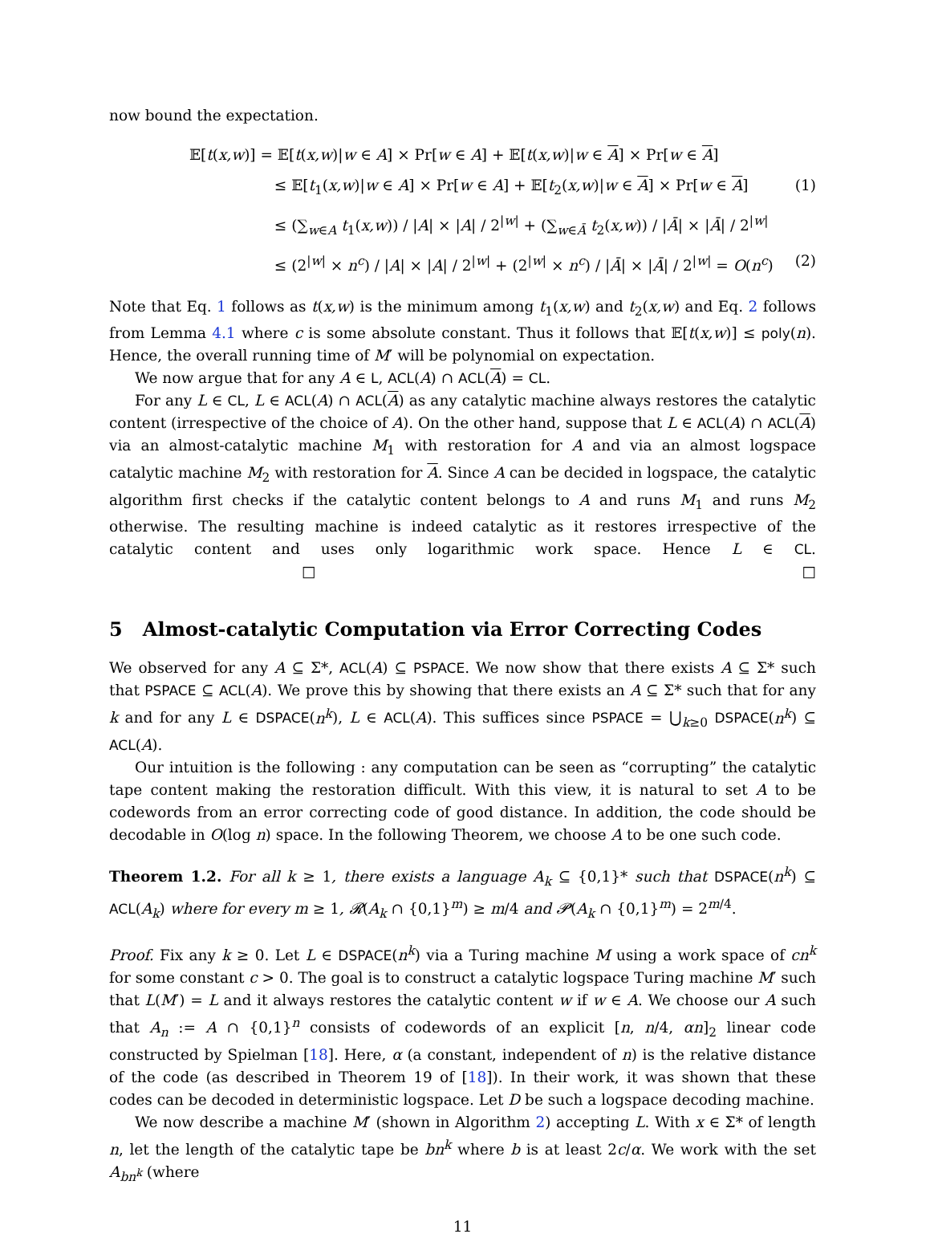now bound the expectation.
𝔼[t(x,w)] = 𝔼[t(x,w)|w ∈ A] × Pr[w ∈ A] + 𝔼[t(x,w)|w ∈ A] × Pr[w ∈ A]
≤ 𝔼[t<sub>1</sub>(x,w)|w ∈ A] × Pr[w ∈ A] + 𝔼[t<sub>2</sub>(x,w)|w ∈ A] × Pr[w ∈ A] (1)
≤ (∑<sub>w∈A</sub> t<sub>1</sub>(x,w)) / |A| × |A| / 2<sup>|w|</sup> + (∑<sub>w∈Ā</sub> t<sub>2</sub>(x,w)) / |Ā| × |Ā| / 2<sup>|w|</sup>
≤ (2<sup>|w|</sup> × n<sup>c</sup>) / |A| × |A| / 2<sup>|w|</sup> + (2<sup>|w|</sup> × n<sup>c</sup>) / |Ā| × |Ā| / 2<sup>|w|</sup> = O(n<sup>c</sup>) (2)
Note that Eq. 1 follows as t(x,w) is the minimum among t<sub>1</sub>(x,w) and t<sub>2</sub>(x,w) and Eq. 2 follows from Lemma 4.1 where c is some absolute constant. Thus it follows that 𝔼[t(x,w)] ≤ poly(n). Hence, the overall running time of M′ will be polynomial on expectation.
We now argue that for any A ∈ L, ACL(A) ∩ ACL(A) = CL.
For any L ∈ CL, L ∈ ACL(A) ∩ ACL(A) as any catalytic machine always restores the catalytic content (irrespective of the choice of A). On the other hand, suppose that L ∈ ACL(A) ∩ ACL(A) via an almost-catalytic machine M<sub>1</sub> with restoration for A and via an almost logspace catalytic machine M<sub>2</sub> with restoration for A. Since A can be decided in logspace, the catalytic algorithm first checks if the catalytic content belongs to A and runs M<sub>1</sub> and runs M<sub>2</sub> otherwise. The resulting machine is indeed catalytic as it restores irrespective of the catalytic content and uses only logarithmic work space. Hence L ∈ CL. □ □
5 Almost-catalytic Computation via Error Correcting Codes
We observed for any A ⊆ Σ*, ACL(A) ⊆ PSPACE. We now show that there exists A ⊆ Σ* such that PSPACE ⊆ ACL(A). We prove this by showing that there exists an A ⊆ Σ* such that for any k and for any L ∈ DSPACE(n<sup>k</sup>), L ∈ ACL(A). This suffices since PSPACE = ⋃<sub>k≥0</sub> DSPACE(n<sup>k</sup>) ⊆ ACL(A).
Our intuition is the following : any computation can be seen as “corrupting” the catalytic tape content making the restoration difficult. With this view, it is natural to set A to be codewords from an error correcting code of good distance. In addition, the code should be decodable in O(log n) space. In the following Theorem, we choose A to be one such code.
Theorem 1.2. For all k ≥ 1, there exists a language A<sub>k</sub> ⊆ {0,1}* such that DSPACE(n<sup>k</sup>) ⊆ ACL(A<sub>k</sub>) where for every m ≥ 1, 𝓡(A<sub>k</sub> ∩ {0,1}<sup>m</sup>) ≥ m/4 and 𝓟(A<sub>k</sub> ∩ {0,1}<sup>m</sup>) = 2<sup>m/4</sup>.
Proof. Fix any k ≥ 0. Let L ∈ DSPACE(n<sup>k</sup>) via a Turing machine M using a work space of cn<sup>k</sup> for some constant c > 0. The goal is to construct a catalytic logspace Turing machine M′ such that L(M′) = L and it always restores the catalytic content w if w ∈ A. We choose our A such that A<sub>n</sub> := A ∩ {0,1}<sup>n</sup> consists of codewords of an explicit [n, n/4, αn]<sub>2</sub> linear code constructed by Spielman [18]. Here, α (a constant, independent of n) is the relative distance of the code (as described in Theorem 19 of [18]). In their work, it was shown that these codes can be decoded in deterministic logspace. Let D be such a logspace decoding machine.
We now describe a machine M′ (shown in Algorithm 2) accepting L. With x ∈ Σ* of length n, let the length of the catalytic tape be bn<sup>k</sup> where b is at least 2c/α. We work with the set A<sub>bn<sup>k</sup></sub> (where
11